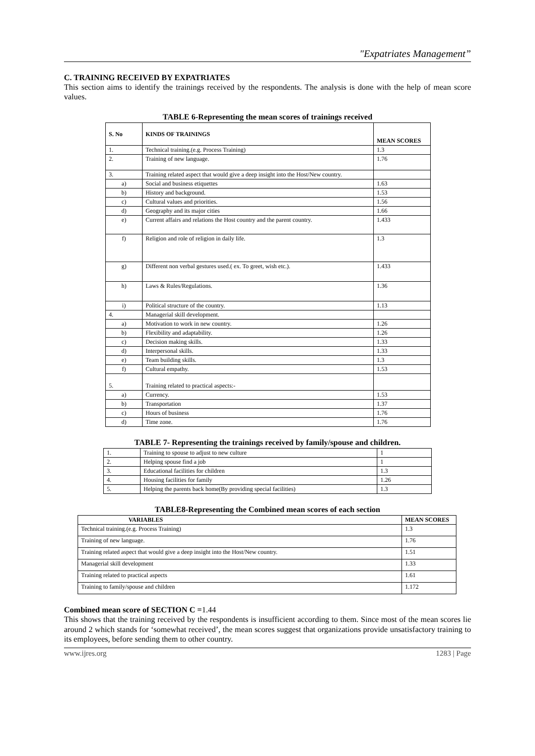"Expatriates Management”
C. TRAINING RECEIVED BY EXPATRIATES
This section aims to identify the trainings received by the respondents. The analysis is done with the help of mean score values.
TABLE 6-Representing the mean scores of trainings received
| S. No | KINDS OF TRAININGS | MEAN SCORES |
| --- | --- | --- |
| 1. | Technical training.(e.g. Process Training) | 1.3 |
| 2. | Training of new language. | 1.76 |
| 3. | Training related aspect that would give a deep insight into the Host/New country. | |
| a) | Social and business etiquettes | 1.63 |
| b) | History and background. | 1.53 |
| c) | Cultural values and priorities. | 1.56 |
| d) | Geography and its major cities | 1.66 |
| e) | Current affairs and relations the Host country and the parent country. | 1.433 |
| f) | Religion and role of religion in daily life. | 1.3 |
| g) | Different non verbal gestures used.( ex. To greet, wish etc.). | 1.433 |
| h) | Laws & Rules/Regulations. | 1.36 |
| i) | Political structure of the country. | 1.13 |
| 4. | Managerial skill development. | |
| a) | Motivation to work in new country. | 1.26 |
| b) | Flexibility and adaptability. | 1.26 |
| c) | Decision making skills. | 1.33 |
| d) | Interpersonal skills. | 1.33 |
| e) | Team building skills. | 1.3 |
| f) | Cultural empathy. | 1.53 |
| 5. | Training related to practical aspects:- | |
| a) | Currency. | 1.53 |
| b) | Transportation | 1.37 |
| c) | Hours of business | 1.76 |
| d) | Time zone. | 1.76 |
TABLE 7- Representing the trainings received by family/spouse and children.
| 1. | Training to spouse to adjust to new culture | 1 |
| 2. | Helping spouse find a job | 1 |
| 3. | Educational facilities for children | 1.3 |
| 4. | Housing facilities for family | 1.26 |
| 5. | Helping the parents back home(By providing special facilities) | 1.3 |
TABLE8-Representing the Combined mean scores of each section
| VARIABLES | MEAN SCORES |
| --- | --- |
| Technical training.(e.g. Process Training) | 1.3 |
| Training of new language. | 1.76 |
| Training related aspect that would give a deep insight into the Host/New country. | 1.51 |
| Managerial skill development | 1.33 |
| Training related to practical aspects | 1.61 |
| Training to family/spouse and children | 1.172 |
Combined mean score of SECTION C =1.44
This shows that the training received by the respondents is insufficient according to them. Since most of the mean scores lie around 2 which stands for ‘somewhat received’, the mean scores suggest that organizations provide unsatisfactory training to its employees, before sending them to other country.
www.ijres.org 1283 | Page